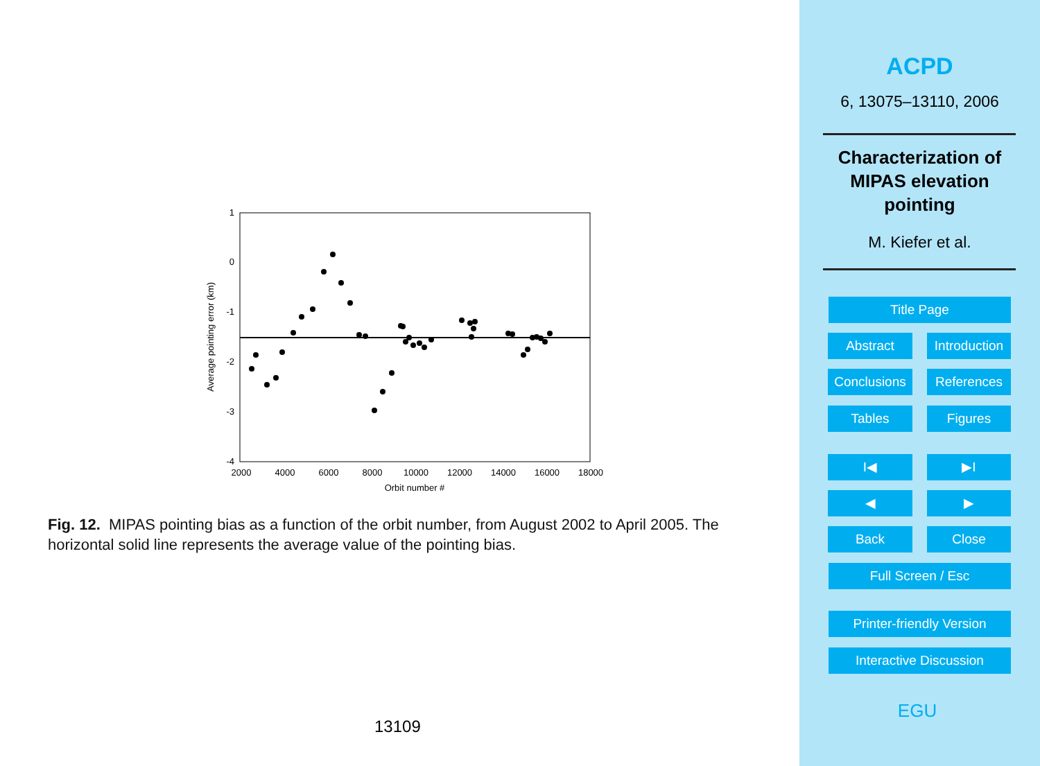1
0
-1
-2
-3
-4
2000
4000
6000
8000
10000
12000
14000
16000
18000
Orbit number #
Average pointing error (km)
Fig. 12. MIPAS pointing bias as a function of the orbit number, from August 2002 to April 2005. The horizontal solid line represents the average value of the pointing bias.
13109
ACPD
6, 13075–13110, 2006
Characterization of
MIPAS elevation
pointing
M. Kiefer et al.
Title Page
Abstract
Introduction
Conclusions
References
Tables Figures
I◀ ▶I
◀ ▶
Back Close
Full Screen / Esc
Printer-friendly Version
Interactive Discussion
EGU